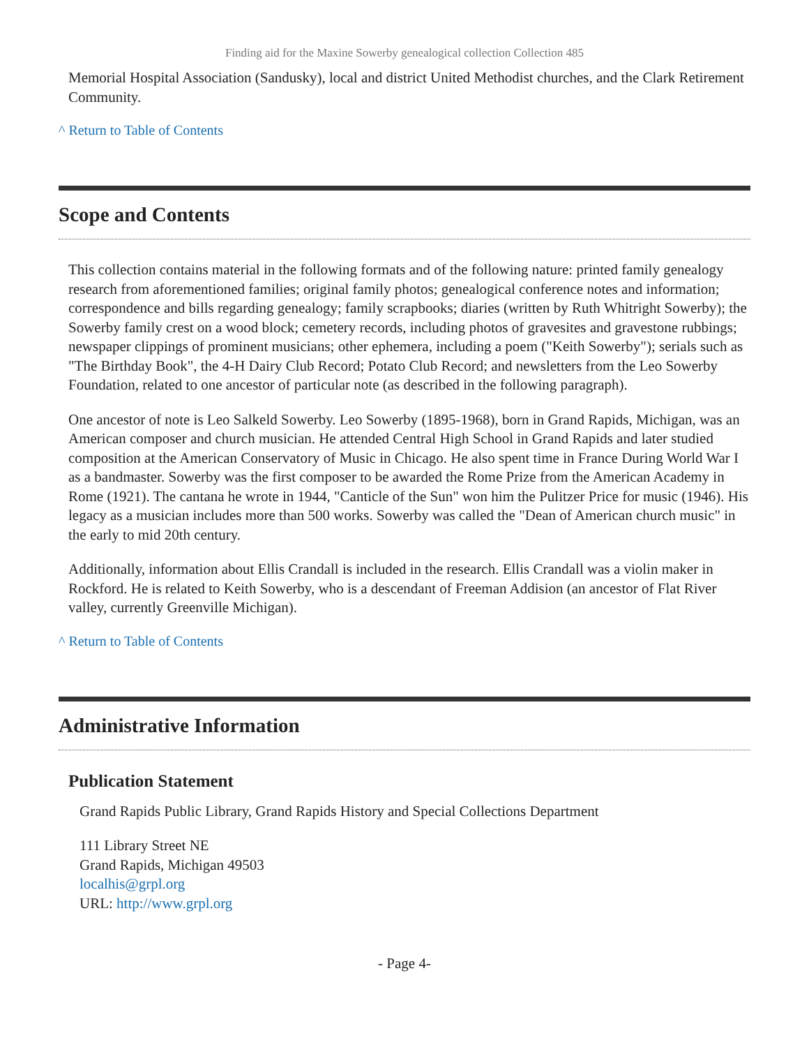Finding aid for the Maxine Sowerby genealogical collection Collection 485
Memorial Hospital Association (Sandusky), local and district United Methodist churches, and the Clark Retirement Community.
^ Return to Table of Contents
Scope and Contents
This collection contains material in the following formats and of the following nature: printed family genealogy research from aforementioned families; original family photos; genealogical conference notes and information; correspondence and bills regarding genealogy; family scrapbooks; diaries (written by Ruth Whitright Sowerby); the Sowerby family crest on a wood block; cemetery records, including photos of gravesites and gravestone rubbings; newspaper clippings of prominent musicians; other ephemera, including a poem ("Keith Sowerby"); serials such as "The Birthday Book", the 4-H Dairy Club Record; Potato Club Record; and newsletters from the Leo Sowerby Foundation, related to one ancestor of particular note (as described in the following paragraph).
One ancestor of note is Leo Salkeld Sowerby. Leo Sowerby (1895-1968), born in Grand Rapids, Michigan, was an American composer and church musician. He attended Central High School in Grand Rapids and later studied composition at the American Conservatory of Music in Chicago. He also spent time in France During World War I as a bandmaster. Sowerby was the first composer to be awarded the Rome Prize from the American Academy in Rome (1921). The cantana he wrote in 1944, "Canticle of the Sun" won him the Pulitzer Price for music (1946). His legacy as a musician includes more than 500 works. Sowerby was called the "Dean of American church music" in the early to mid 20th century.
Additionally, information about Ellis Crandall is included in the research. Ellis Crandall was a violin maker in Rockford. He is related to Keith Sowerby, who is a descendant of Freeman Addision (an ancestor of Flat River valley, currently Greenville Michigan).
^ Return to Table of Contents
Administrative Information
Publication Statement
Grand Rapids Public Library, Grand Rapids History and Special Collections Department
111 Library Street NE
Grand Rapids, Michigan 49503
localhis@grpl.org
URL: http://www.grpl.org
- Page 4-